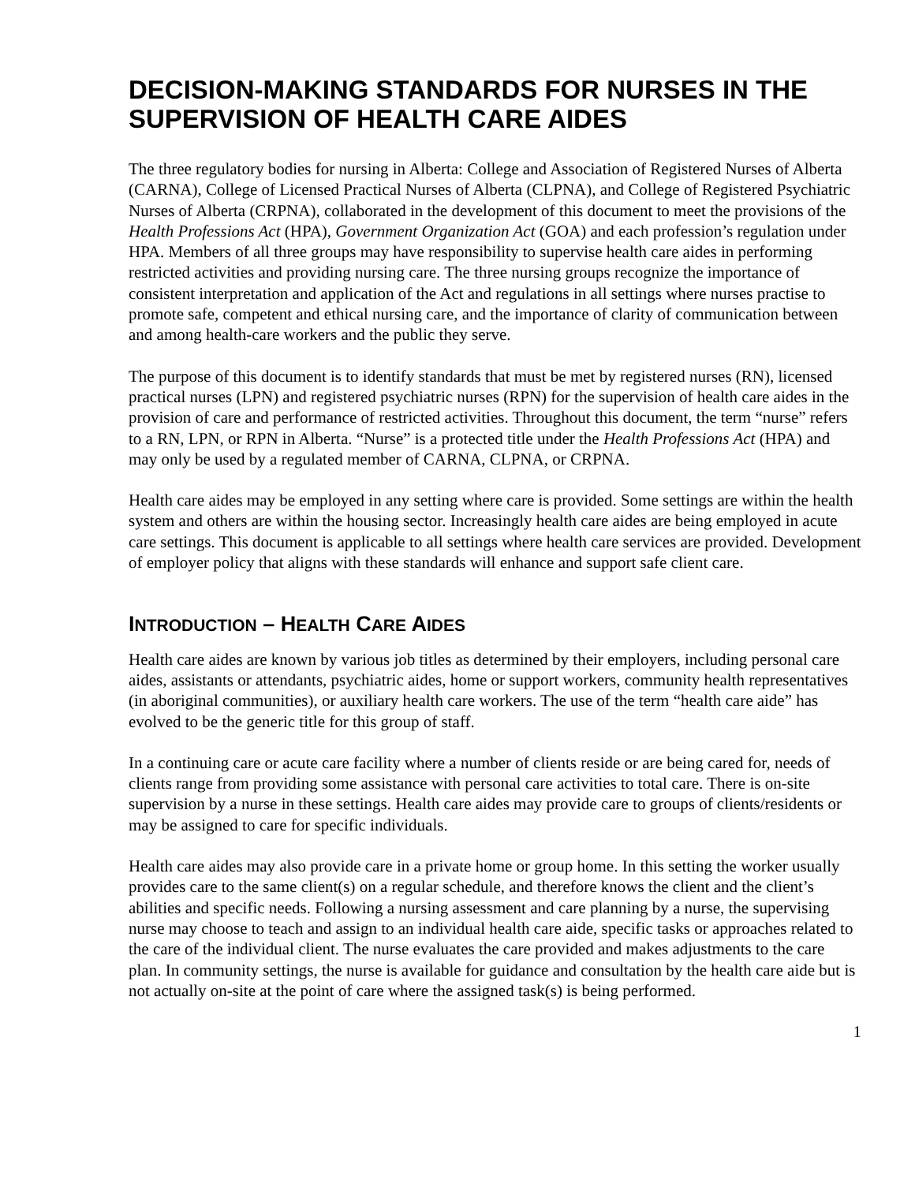DECISION-MAKING STANDARDS FOR NURSES IN THE SUPERVISION OF HEALTH CARE AIDES
The three regulatory bodies for nursing in Alberta: College and Association of Registered Nurses of Alberta (CARNA), College of Licensed Practical Nurses of Alberta (CLPNA), and College of Registered Psychiatric Nurses of Alberta (CRPNA), collaborated in the development of this document to meet the provisions of the Health Professions Act (HPA), Government Organization Act (GOA) and each profession’s regulation under HPA. Members of all three groups may have responsibility to supervise health care aides in performing restricted activities and providing nursing care. The three nursing groups recognize the importance of consistent interpretation and application of the Act and regulations in all settings where nurses practise to promote safe, competent and ethical nursing care, and the importance of clarity of communication between and among health-care workers and the public they serve.
The purpose of this document is to identify standards that must be met by registered nurses (RN), licensed practical nurses (LPN) and registered psychiatric nurses (RPN) for the supervision of health care aides in the provision of care and performance of restricted activities. Throughout this document, the term “nurse” refers to a RN, LPN, or RPN in Alberta. “Nurse” is a protected title under the Health Professions Act (HPA) and may only be used by a regulated member of CARNA, CLPNA, or CRPNA.
Health care aides may be employed in any setting where care is provided. Some settings are within the health system and others are within the housing sector. Increasingly health care aides are being employed in acute care settings. This document is applicable to all settings where health care services are provided. Development of employer policy that aligns with these standards will enhance and support safe client care.
INTRODUCTION – HEALTH CARE AIDES
Health care aides are known by various job titles as determined by their employers, including personal care aides, assistants or attendants, psychiatric aides, home or support workers, community health representatives (in aboriginal communities), or auxiliary health care workers. The use of the term “health care aide” has evolved to be the generic title for this group of staff.
In a continuing care or acute care facility where a number of clients reside or are being cared for, needs of clients range from providing some assistance with personal care activities to total care. There is on-site supervision by a nurse in these settings. Health care aides may provide care to groups of clients/residents or may be assigned to care for specific individuals.
Health care aides may also provide care in a private home or group home. In this setting the worker usually provides care to the same client(s) on a regular schedule, and therefore knows the client and the client’s abilities and specific needs. Following a nursing assessment and care planning by a nurse, the supervising nurse may choose to teach and assign to an individual health care aide, specific tasks or approaches related to the care of the individual client. The nurse evaluates the care provided and makes adjustments to the care plan. In community settings, the nurse is available for guidance and consultation by the health care aide but is not actually on-site at the point of care where the assigned task(s) is being performed.
1